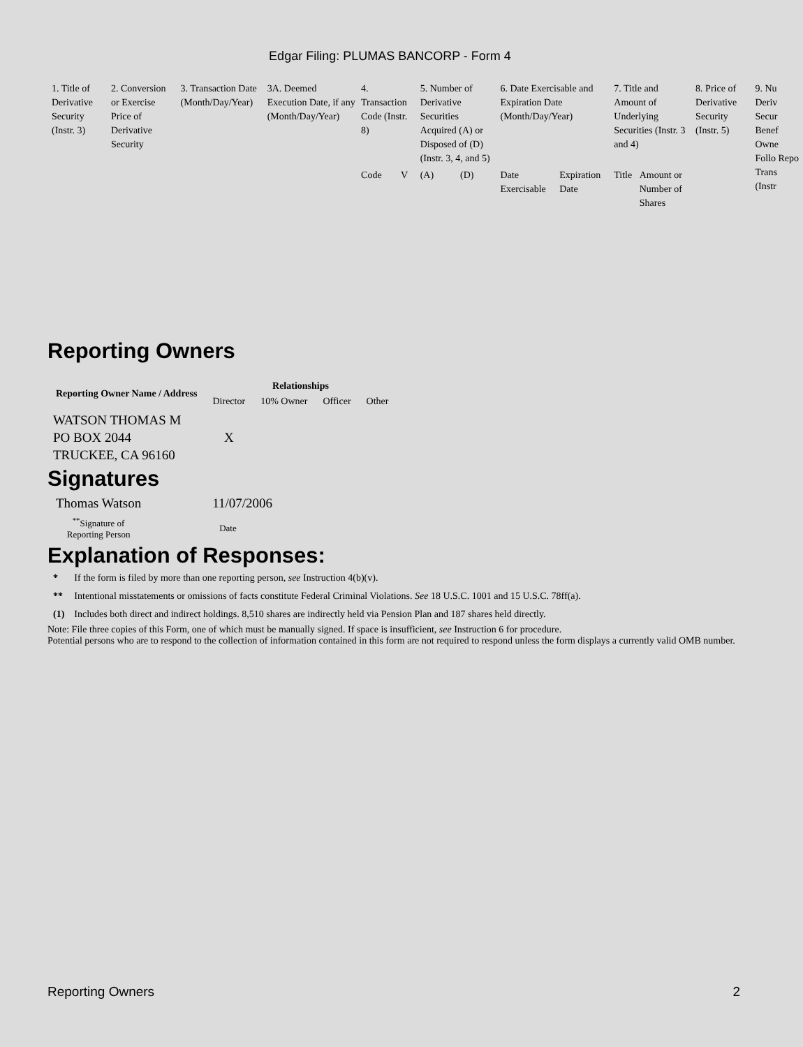Edgar Filing: PLUMAS BANCORP - Form 4
| 1. Title of Derivative Security (Instr. 3) | 2. Conversion or Exercise Price of Derivative Security | 3. Transaction Date (Month/Day/Year) | 3A. Deemed Execution Date, if any (Month/Day/Year) | 4. Transaction Code (Instr. 8) | | 5. Number of Derivative Securities Acquired (A) or Disposed of (D) (Instr. 3, 4, and 5) | | 6. Date Exercisable and Expiration Date (Month/Day/Year) | | 7. Title and Amount of Underlying Securities (Instr. 3 and 4) | | 8. Price of Derivative Security (Instr. 5) | 9. Nu Deriv Secur Benef Owne Follo Repo Trans (Instr |
| | | | | Code | V | (A) | (D) | Date Exercisable | Expiration Date | Title | Amount or Number of Shares | | |
Reporting Owners
| Reporting Owner Name / Address | Relationships | | | |
| --- | --- | --- | --- | --- |
| | Director | 10% Owner | Officer | Other |
| WATSON THOMAS M PO BOX 2044 TRUCKEE, CA 96160 | X | | | |
Signatures
| Thomas Watson | 11/07/2006 |
| <sup>**</sup> Signature of Reporting Person | Date |
Explanation of Responses:
| * | If the form is filed by more than one reporting person, see Instruction 4(b)(v). |
| ** | Intentional misstatements or omissions of facts constitute Federal Criminal Violations. See 18 U.S.C. 1001 and 15 U.S.C. 78ff(a). |
| (1) | Includes both direct and indirect holdings. 8,510 shares are indirectly held via Pension Plan and 187 shares held directly. |
Note: File three copies of this Form, one of which must be manually signed. If space is insufficient, see Instruction 6 for procedure.
Potential persons who are to respond to the collection of information contained in this form are not required to respond unless the form displays a currently valid OMB number.
Reporting Owners 2